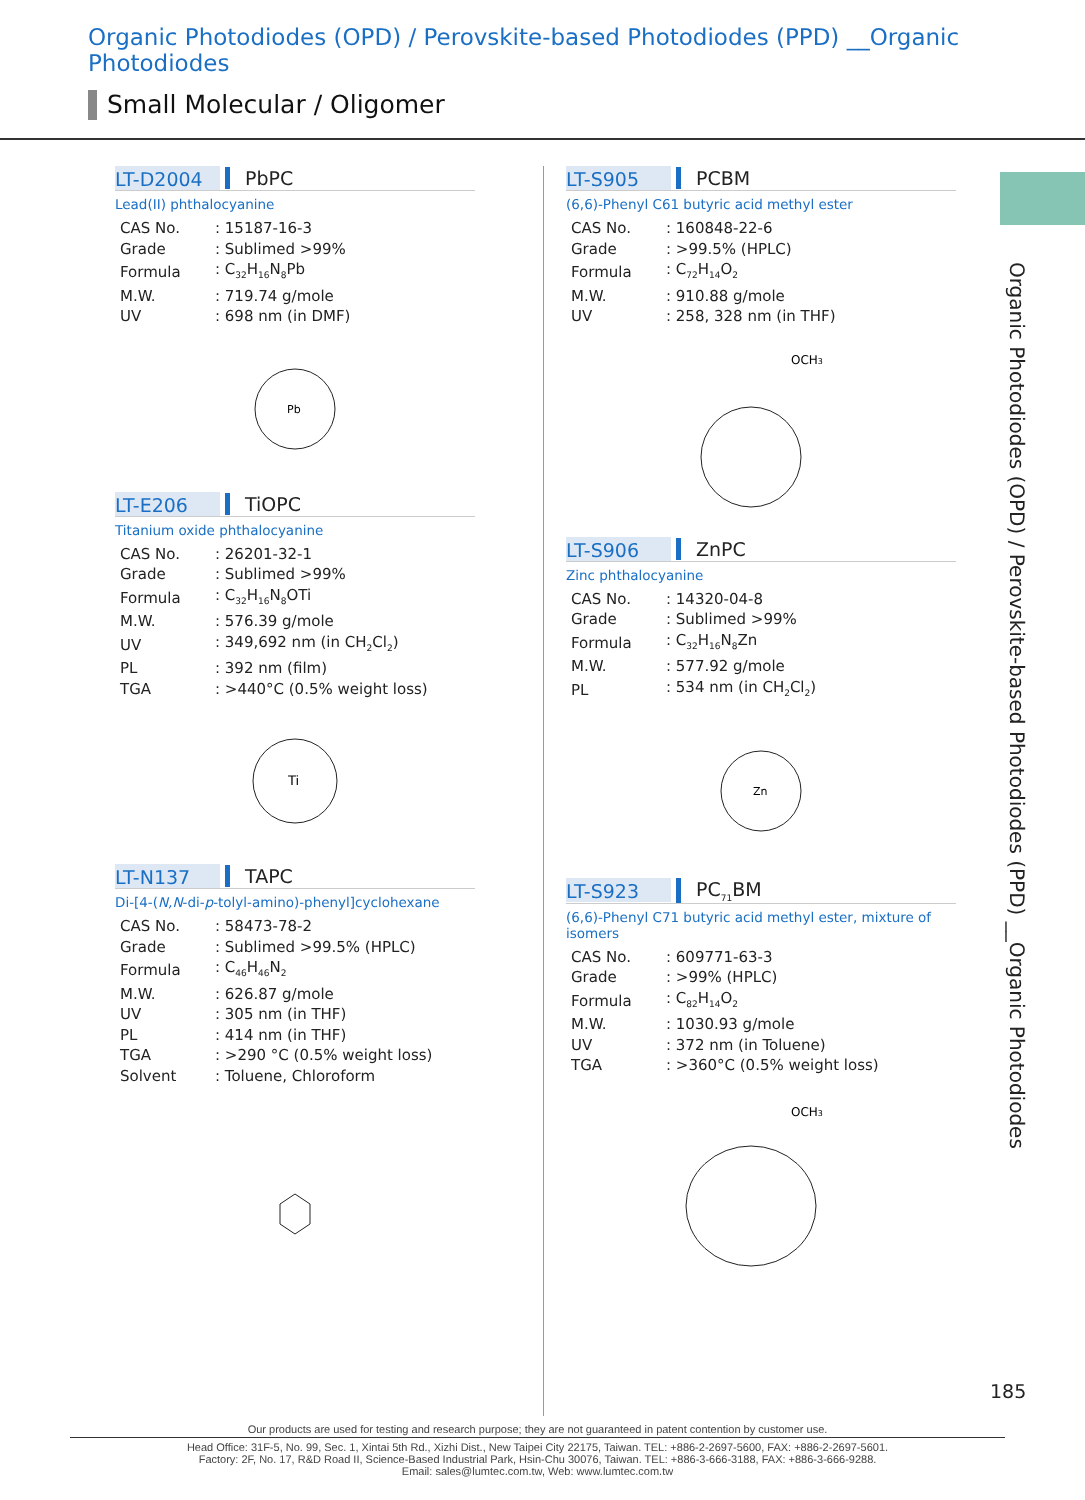Organic Photodiodes (OPD) / Perovskite-based Photodiodes (PPD) __Organic Photodiodes
Small Molecular / Oligomer
Organic Photodiodes (OPD) / Perovskite-based Photodiodes (PPD) __Organic Photodiodes
LT-D2004 PbPC
Lead(II) phthalocyanine
| CAS No. | : 15187-16-3 |
| Grade | : Sublimed >99% |
| Formula | : C<sub>32</sub>H<sub>16</sub>N<sub>8</sub>Pb |
| M.W. | : 719.74 g/mole |
| UV | : 698 nm (in DMF) |
Pb
LT-E206 TiOPC
Titanium oxide phthalocyanine
| CAS No. | : 26201-32-1 |
| Grade | : Sublimed >99% |
| Formula | : C<sub>32</sub>H<sub>16</sub>N<sub>8</sub>OTi |
| M.W. | : 576.39 g/mole |
| UV | : 349,692 nm (in CH<sub>2</sub>Cl<sub>2</sub>) |
| PL | : 392 nm (film) |
| TGA | : >440°C (0.5% weight loss) |
Ti
LT-N137 TAPC
Di-[4-(N,N-di-p-tolyl-amino)-phenyl]cyclohexane
| CAS No. | : 58473-78-2 |
| Grade | : Sublimed >99.5% (HPLC) |
| Formula | : C<sub>46</sub>H<sub>46</sub>N<sub>2</sub> |
| M.W. | : 626.87 g/mole |
| UV | : 305 nm (in THF) |
| PL | : 414 nm (in THF) |
| TGA | : >290 °C (0.5% weight loss) |
| Solvent | : Toluene, Chloroform |
LT-S905 PCBM
(6,6)-Phenyl C61 butyric acid methyl ester
| CAS No. | : 160848-22-6 |
| Grade | : >99.5% (HPLC) |
| Formula | : C<sub>72</sub>H<sub>14</sub>O<sub>2</sub> |
| M.W. | : 910.88 g/mole |
| UV | : 258, 328 nm (in THF) |
OCH3
LT-S906 ZnPC
Zinc phthalocyanine
| CAS No. | : 14320-04-8 |
| Grade | : Sublimed >99% |
| Formula | : C<sub>32</sub>H<sub>16</sub>N<sub>8</sub>Zn |
| M.W. | : 577.92 g/mole |
| PL | : 534 nm (in CH<sub>2</sub>Cl<sub>2</sub>) |
Zn
LT-S923 PC<sub>71</sub>BM
(6,6)-Phenyl C71 butyric acid methyl ester, mixture of isomers
| CAS No. | : 609771-63-3 |
| Grade | : >99% (HPLC) |
| Formula | : C<sub>82</sub>H<sub>14</sub>O<sub>2</sub> |
| M.W. | : 1030.93 g/mole |
| UV | : 372 nm (in Toluene) |
| TGA | : >360°C (0.5% weight loss) |
OCH3
185
Our products are used for testing and research purpose; they are not guaranteed in patent contention by customer use.
Head Office: 31F-5, No. 99, Sec. 1, Xintai 5th Rd., Xizhi Dist., New Taipei City 22175, Taiwan. TEL: +886-2-2697-5600, FAX: +886-2-2697-5601.
Factory: 2F, No. 17, R&D Road II, Science-Based Industrial Park, Hsin-Chu 30076, Taiwan. TEL: +886-3-666-3188, FAX: +886-3-666-9288.
Email: sales@lumtec.com.tw, Web: www.lumtec.com.tw